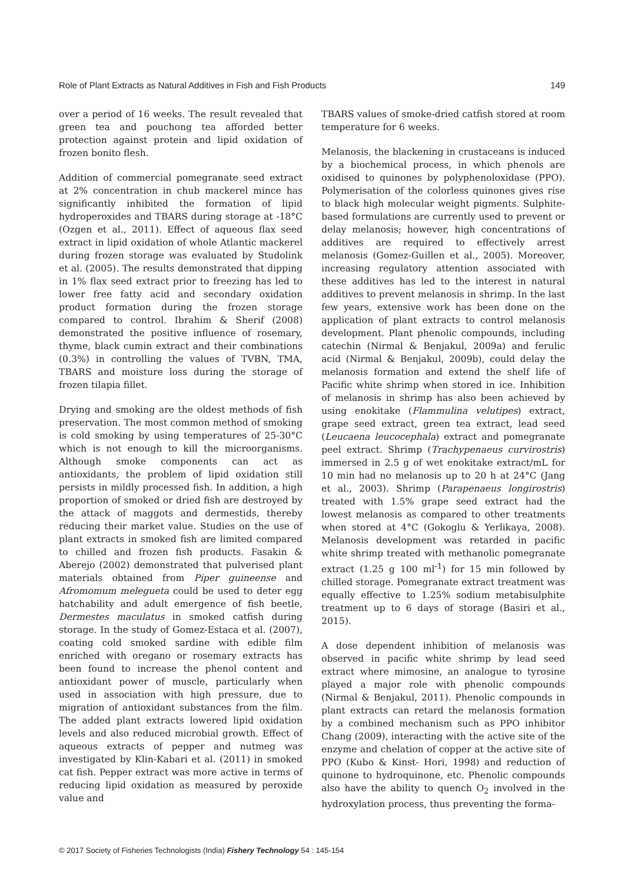Role of Plant Extracts as Natural Additives in Fish and Fish Products 149
over a period of 16 weeks. The result revealed that green tea and pouchong tea afforded better protection against protein and lipid oxidation of frozen bonito flesh.
Addition of commercial pomegranate seed extract at 2% concentration in chub mackerel mince has significantly inhibited the formation of lipid hydroperoxides and TBARS during storage at -18°C (Ozgen et al., 2011). Effect of aqueous flax seed extract in lipid oxidation of whole Atlantic mackerel during frozen storage was evaluated by Studolink et al. (2005). The results demonstrated that dipping in 1% flax seed extract prior to freezing has led to lower free fatty acid and secondary oxidation product formation during the frozen storage compared to control. Ibrahim & Sherif (2008) demonstrated the positive influence of rosemary, thyme, black cumin extract and their combinations (0.3%) in controlling the values of TVBN, TMA, TBARS and moisture loss during the storage of frozen tilapia fillet.
Drying and smoking are the oldest methods of fish preservation. The most common method of smoking is cold smoking by using temperatures of 25-30°C which is not enough to kill the microorganisms. Although smoke components can act as antioxidants, the problem of lipid oxidation still persists in mildly processed fish. In addition, a high proportion of smoked or dried fish are destroyed by the attack of maggots and dermestids, thereby reducing their market value. Studies on the use of plant extracts in smoked fish are limited compared to chilled and frozen fish products. Fasakin & Aberejo (2002) demonstrated that pulverised plant materials obtained from Piper guineense and Afromomum melegueta could be used to deter egg hatchability and adult emergence of fish beetle, Dermestes maculatus in smoked catfish during storage. In the study of Gomez-Estaca et al. (2007), coating cold smoked sardine with edible film enriched with oregano or rosemary extracts has been found to increase the phenol content and antioxidant power of muscle, particularly when used in association with high pressure, due to migration of antioxidant substances from the film. The added plant extracts lowered lipid oxidation levels and also reduced microbial growth. Effect of aqueous extracts of pepper and nutmeg was investigated by Klin-Kabari et al. (2011) in smoked cat fish. Pepper extract was more active in terms of reducing lipid oxidation as measured by peroxide value and
TBARS values of smoke-dried catfish stored at room temperature for 6 weeks.
Melanosis, the blackening in crustaceans is induced by a biochemical process, in which phenols are oxidised to quinones by polyphenoloxidase (PPO). Polymerisation of the colorless quinones gives rise to black high molecular weight pigments. Sulphite-based formulations are currently used to prevent or delay melanosis; however, high concentrations of additives are required to effectively arrest melanosis (Gomez-Guillen et al., 2005). Moreover, increasing regulatory attention associated with these additives has led to the interest in natural additives to prevent melanosis in shrimp. In the last few years, extensive work has been done on the application of plant extracts to control melanosis development. Plant phenolic compounds, including catechin (Nirmal & Benjakul, 2009a) and ferulic acid (Nirmal & Benjakul, 2009b), could delay the melanosis formation and extend the shelf life of Pacific white shrimp when stored in ice. Inhibition of melanosis in shrimp has also been achieved by using enokitake (Flammulina velutipes) extract, grape seed extract, green tea extract, lead seed (Leucaena leucocephala) extract and pomegranate peel extract. Shrimp (Trachypenaeus curvirostris) immersed in 2.5 g of wet enokitake extract/mL for 10 min had no melanosis up to 20 h at 24°C (Jang et al., 2003). Shrimp (Parapenaeus longirostris) treated with 1.5% grape seed extract had the lowest melanosis as compared to other treatments when stored at 4°C (Gokoglu & Yerlikaya, 2008). Melanosis development was retarded in pacific white shrimp treated with methanolic pomegranate extract (1.25 g 100 ml<sup>-1</sup>) for 15 min followed by chilled storage. Pomegranate extract treatment was equally effective to 1.25% sodium metabisulphite treatment up to 6 days of storage (Basiri et al., 2015).
A dose dependent inhibition of melanosis was observed in pacific white shrimp by lead seed extract where mimosine, an analogue to tyrosine played a major role with phenolic compounds (Nirmal & Benjakul, 2011). Phenolic compounds in plant extracts can retard the melanosis formation by a combined mechanism such as PPO inhibitor Chang (2009), interacting with the active site of the enzyme and chelation of copper at the active site of PPO (Kubo & Kinst- Hori, 1998) and reduction of quinone to hydroquinone, etc. Phenolic compounds also have the ability to quench O<sub>2</sub> involved in the hydroxylation process, thus preventing the forma-
© 2017 Society of Fisheries Technologists (India) Fishery Technology 54 : 145-154